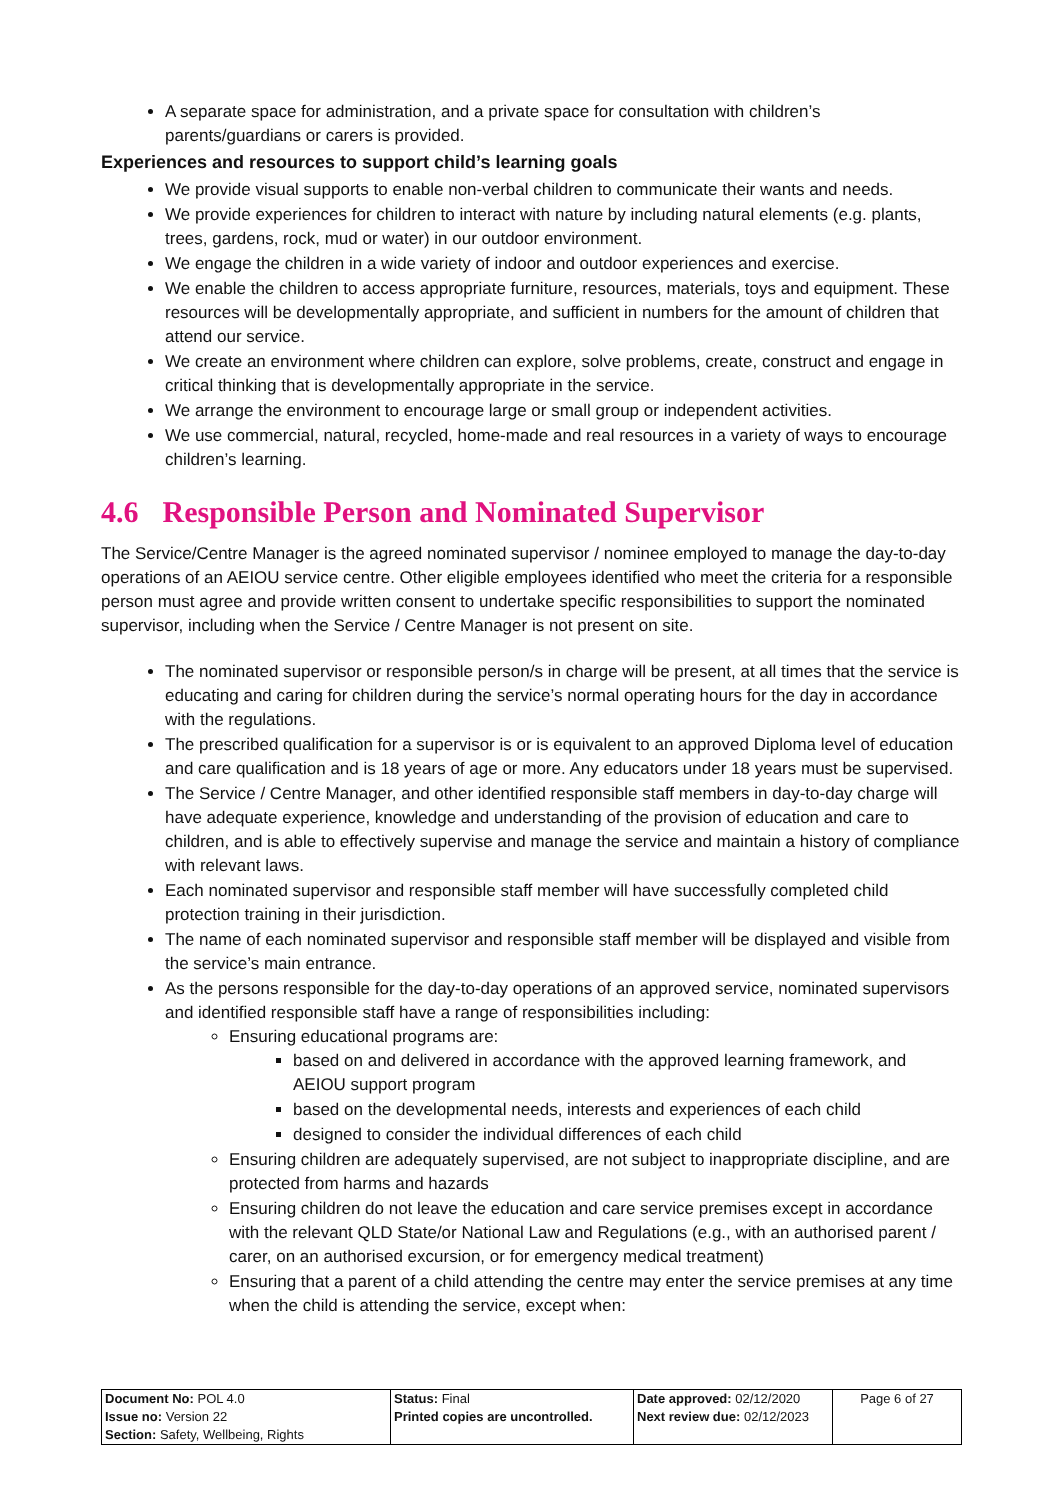A separate space for administration, and a private space for consultation with children’s parents/guardians or carers is provided.
Experiences and resources to support child’s learning goals
We provide visual supports to enable non-verbal children to communicate their wants and needs.
We provide experiences for children to interact with nature by including natural elements (e.g. plants, trees, gardens, rock, mud or water) in our outdoor environment.
We engage the children in a wide variety of indoor and outdoor experiences and exercise.
We enable the children to access appropriate furniture, resources, materials, toys and equipment. These resources will be developmentally appropriate, and sufficient in numbers for the amount of children that attend our service.
We create an environment where children can explore, solve problems, create, construct and engage in critical thinking that is developmentally appropriate in the service.
We arrange the environment to encourage large or small group or independent activities.
We use commercial, natural, recycled, home-made and real resources in a variety of ways to encourage children’s learning.
4.6 Responsible Person and Nominated Supervisor
The Service/Centre Manager is the agreed nominated supervisor / nominee employed to manage the day-to-day operations of an AEIOU service centre. Other eligible employees identified who meet the criteria for a responsible person must agree and provide written consent to undertake specific responsibilities to support the nominated supervisor, including when the Service / Centre Manager is not present on site.
The nominated supervisor or responsible person/s in charge will be present, at all times that the service is educating and caring for children during the service’s normal operating hours for the day in accordance with the regulations.
The prescribed qualification for a supervisor is or is equivalent to an approved Diploma level of education and care qualification and is 18 years of age or more. Any educators under 18 years must be supervised.
The Service / Centre Manager, and other identified responsible staff members in day-to-day charge will have adequate experience, knowledge and understanding of the provision of education and care to children, and is able to effectively supervise and manage the service and maintain a history of compliance with relevant laws.
Each nominated supervisor and responsible staff member will have successfully completed child protection training in their jurisdiction.
The name of each nominated supervisor and responsible staff member will be displayed and visible from the service’s main entrance.
As the persons responsible for the day-to-day operations of an approved service, nominated supervisors and identified responsible staff have a range of responsibilities including:
Ensuring educational programs are:
based on and delivered in accordance with the approved learning framework, and AEIOU support program
based on the developmental needs, interests and experiences of each child
designed to consider the individual differences of each child
Ensuring children are adequately supervised, are not subject to inappropriate discipline, and are protected from harms and hazards
Ensuring children do not leave the education and care service premises except in accordance with the relevant QLD State/or National Law and Regulations (e.g., with an authorised parent / carer, on an authorised excursion, or for emergency medical treatment)
Ensuring that a parent of a child attending the centre may enter the service premises at any time when the child is attending the service, except when:
| Document No: POL 4.0 | Status: Final | Date approved: 02/12/2020 | Page 6 of 27 |
| Issue no: Version 22 | Printed copies are uncontrolled. | Next review due: 02/12/2023 | |
| Section: Safety, Wellbeing, Rights | | | |